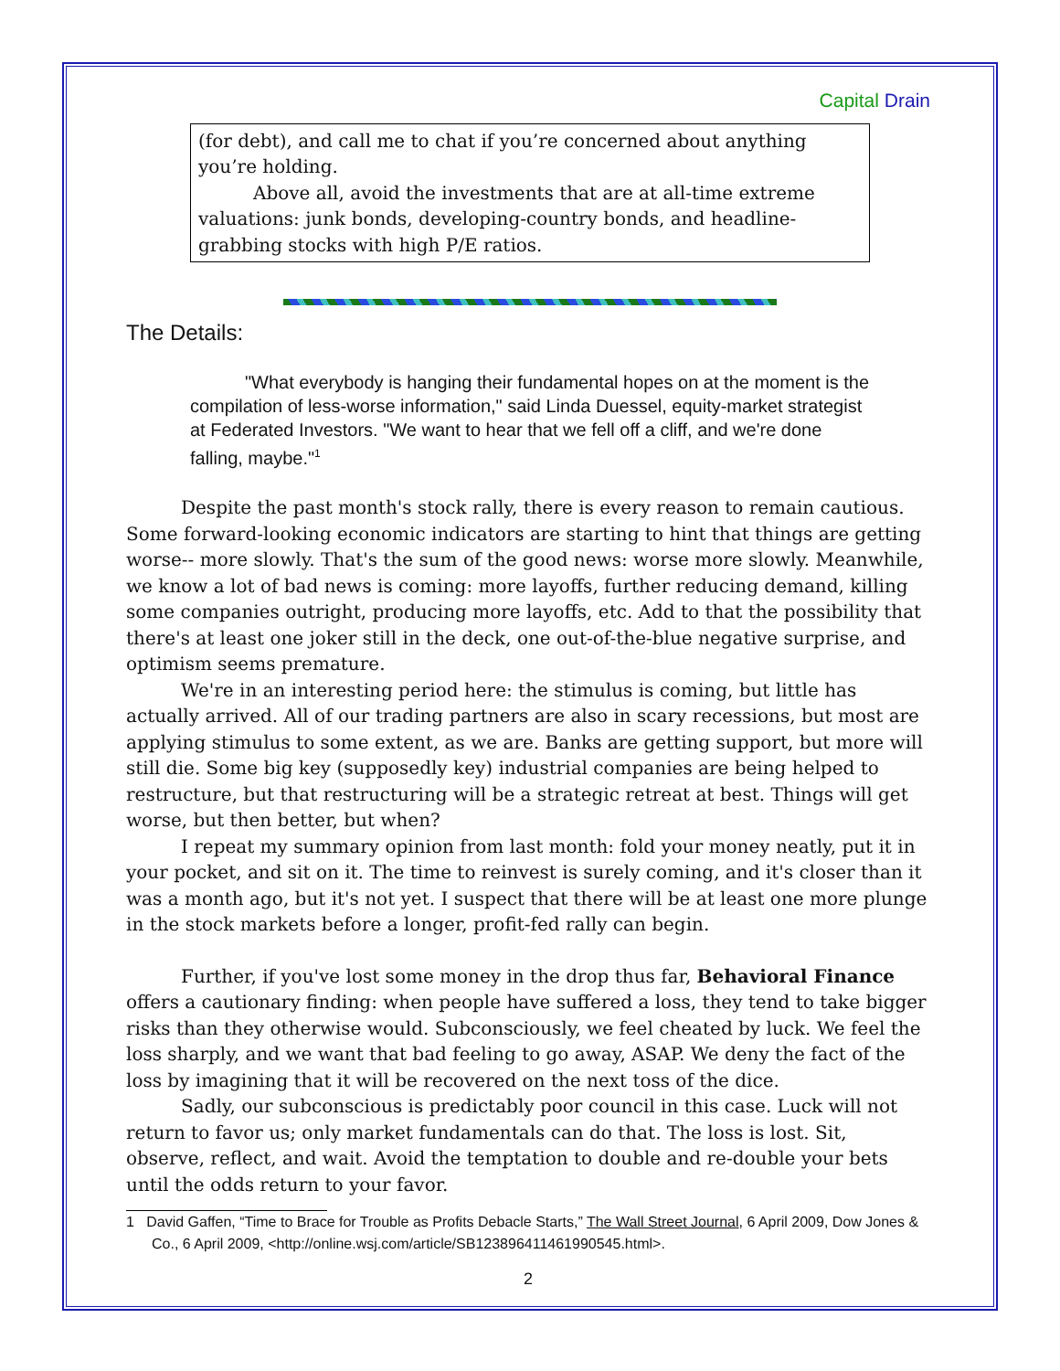Capital Drain
(for debt), and call me to chat if you’re concerned about anything you’re holding.
Above all, avoid the investments that are at all-time extreme valuations: junk bonds, developing-country bonds, and headline-grabbing stocks with high P/E ratios.
The Details:
"What everybody is hanging their fundamental hopes on at the moment is the compilation of less-worse information," said Linda Duessel, equity-market strategist at Federated Investors. "We want to hear that we fell off a cliff, and we're done falling, maybe."<sup>1</sup>
Despite the past month's stock rally, there is every reason to remain cautious. Some forward-looking economic indicators are starting to hint that things are getting worse-- more slowly. That's the sum of the good news: worse more slowly. Meanwhile, we know a lot of bad news is coming: more layoffs, further reducing demand, killing some companies outright, producing more layoffs, etc. Add to that the possibility that there's at least one joker still in the deck, one out-of-the-blue negative surprise, and optimism seems premature.
We're in an interesting period here: the stimulus is coming, but little has actually arrived. All of our trading partners are also in scary recessions, but most are applying stimulus to some extent, as we are. Banks are getting support, but more will still die. Some big key (supposedly key) industrial companies are being helped to restructure, but that restructuring will be a strategic retreat at best. Things will get worse, but then better, but when?
I repeat my summary opinion from last month: fold your money neatly, put it in your pocket, and sit on it. The time to reinvest is surely coming, and it's closer than it was a month ago, but it's not yet. I suspect that there will be at least one more plunge in the stock markets before a longer, profit-fed rally can begin.
Further, if you've lost some money in the drop thus far, Behavioral Finance offers a cautionary finding: when people have suffered a loss, they tend to take bigger risks than they otherwise would. Subconsciously, we feel cheated by luck. We feel the loss sharply, and we want that bad feeling to go away, ASAP. We deny the fact of the loss by imagining that it will be recovered on the next toss of the dice.
Sadly, our subconscious is predictably poor council in this case. Luck will not return to favor us; only market fundamentals can do that. The loss is lost. Sit, observe, reflect, and wait. Avoid the temptation to double and re-double your bets until the odds return to your favor.
1 David Gaffen, “Time to Brace for Trouble as Profits Debacle Starts,” The Wall Street Journal, 6 April 2009, Dow Jones & Co., 6 April 2009, <http://online.wsj.com/article/SB123896411461990545.html>.
2